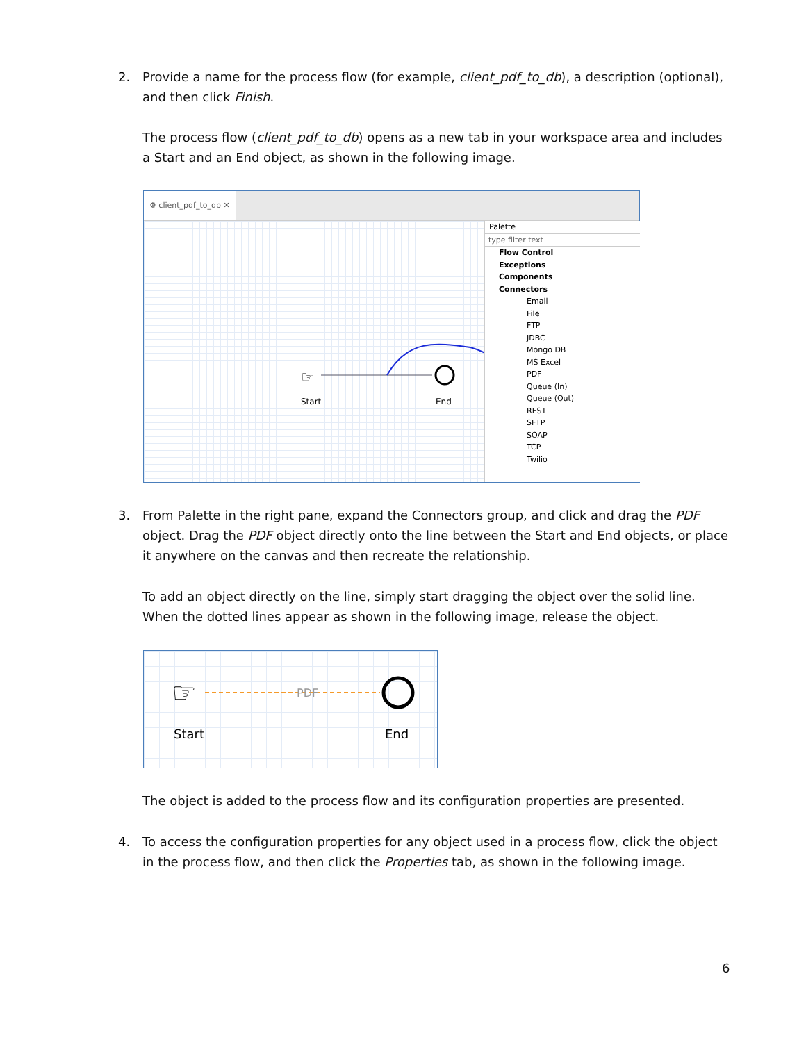2. Provide a name for the process flow (for example, client_pdf_to_db), a description (optional), and then click Finish.
The process flow (client_pdf_to_db) opens as a new tab in your workspace area and includes a Start and an End object, as shown in the following image.
⚙ client_pdf_to_db ✕
☞
Start
End
Palette
type filter text
Flow Control
Exceptions
Components
Connectors
Email
File
FTP
JDBC
Mongo DB
MS Excel
PDF
Queue (In)
Queue (Out)
REST
SFTP
SOAP
TCP
Twilio
3. From Palette in the right pane, expand the Connectors group, and click and drag the PDF object. Drag the PDF object directly onto the line between the Start and End objects, or place it anywhere on the canvas and then recreate the relationship.
To add an object directly on the line, simply start dragging the object over the solid line. When the dotted lines appear as shown in the following image, release the object.
☞
PDF
Start
End
The object is added to the process flow and its configuration properties are presented.
4. To access the configuration properties for any object used in a process flow, click the object in the process flow, and then click the Properties tab, as shown in the following image.
6